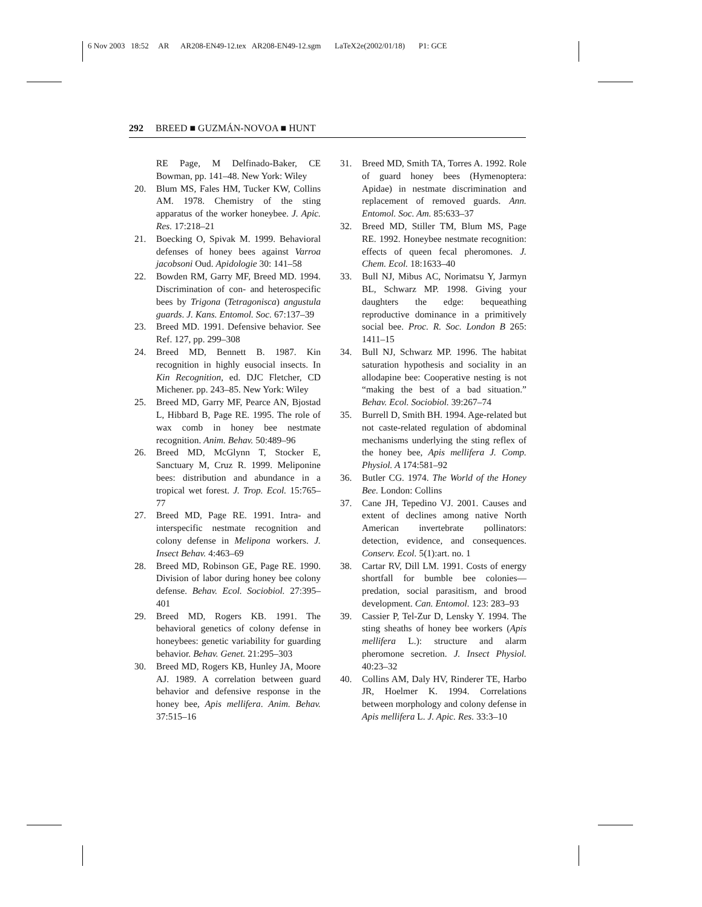6 Nov 2003 18:52 AR AR208-EN49-12.tex AR208-EN49-12.sgm LaTeX2e(2002/01/18) P1: GCE
292 BREED ■ GUZMÁN-NOVOA ■ HUNT
RE Page, M Delfinado-Baker, CE Bowman, pp. 141–48. New York: Wiley
20. Blum MS, Fales HM, Tucker KW, Collins AM. 1978. Chemistry of the sting apparatus of the worker honeybee. J. Apic. Res. 17:218–21
21. Boecking O, Spivak M. 1999. Behavioral defenses of honey bees against Varroa jacobsoni Oud. Apidologie 30: 141–58
22. Bowden RM, Garry MF, Breed MD. 1994. Discrimination of con- and heterospecific bees by Trigona (Tetragonisca) angustula guards. J. Kans. Entomol. Soc. 67:137–39
23. Breed MD. 1991. Defensive behavior. See Ref. 127, pp. 299–308
24. Breed MD, Bennett B. 1987. Kin recognition in highly eusocial insects. In Kin Recognition, ed. DJC Fletcher, CD Michener. pp. 243–85. New York: Wiley
25. Breed MD, Garry MF, Pearce AN, Bjostad L, Hibbard B, Page RE. 1995. The role of wax comb in honey bee nestmate recognition. Anim. Behav. 50:489–96
26. Breed MD, McGlynn T, Stocker E, Sanctuary M, Cruz R. 1999. Meliponine bees: distribution and abundance in a tropical wet forest. J. Trop. Ecol. 15:765–77
27. Breed MD, Page RE. 1991. Intra- and interspecific nestmate recognition and colony defense in Melipona workers. J. Insect Behav. 4:463–69
28. Breed MD, Robinson GE, Page RE. 1990. Division of labor during honey bee colony defense. Behav. Ecol. Sociobiol. 27:395–401
29. Breed MD, Rogers KB. 1991. The behavioral genetics of colony defense in honeybees: genetic variability for guarding behavior. Behav. Genet. 21:295–303
30. Breed MD, Rogers KB, Hunley JA, Moore AJ. 1989. A correlation between guard behavior and defensive response in the honey bee, Apis mellifera. Anim. Behav. 37:515–16
31. Breed MD, Smith TA, Torres A. 1992. Role of guard honey bees (Hymenoptera: Apidae) in nestmate discrimination and replacement of removed guards. Ann. Entomol. Soc. Am. 85:633–37
32. Breed MD, Stiller TM, Blum MS, Page RE. 1992. Honeybee nestmate recognition: effects of queen fecal pheromones. J. Chem. Ecol. 18:1633–40
33. Bull NJ, Mibus AC, Norimatsu Y, Jarmyn BL, Schwarz MP. 1998. Giving your daughters the edge: bequeathing reproductive dominance in a primitively social bee. Proc. R. Soc. London B 265: 1411–15
34. Bull NJ, Schwarz MP. 1996. The habitat saturation hypothesis and sociality in an allodapine bee: Cooperative nesting is not “making the best of a bad situation.” Behav. Ecol. Sociobiol. 39:267–74
35. Burrell D, Smith BH. 1994. Age-related but not caste-related regulation of abdominal mechanisms underlying the sting reflex of the honey bee, Apis mellifera J. Comp. Physiol. A 174:581–92
36. Butler CG. 1974. The World of the Honey Bee. London: Collins
37. Cane JH, Tepedino VJ. 2001. Causes and extent of declines among native North American invertebrate pollinators: detection, evidence, and consequences. Conserv. Ecol. 5(1):art. no. 1
38. Cartar RV, Dill LM. 1991. Costs of energy shortfall for bumble bee colonies—predation, social parasitism, and brood development. Can. Entomol. 123: 283–93
39. Cassier P, Tel-Zur D, Lensky Y. 1994. The sting sheaths of honey bee workers (Apis mellifera L.): structure and alarm pheromone secretion. J. Insect Physiol. 40:23–32
40. Collins AM, Daly HV, Rinderer TE, Harbo JR, Hoelmer K. 1994. Correlations between morphology and colony defense in Apis mellifera L. J. Apic. Res. 33:3–10